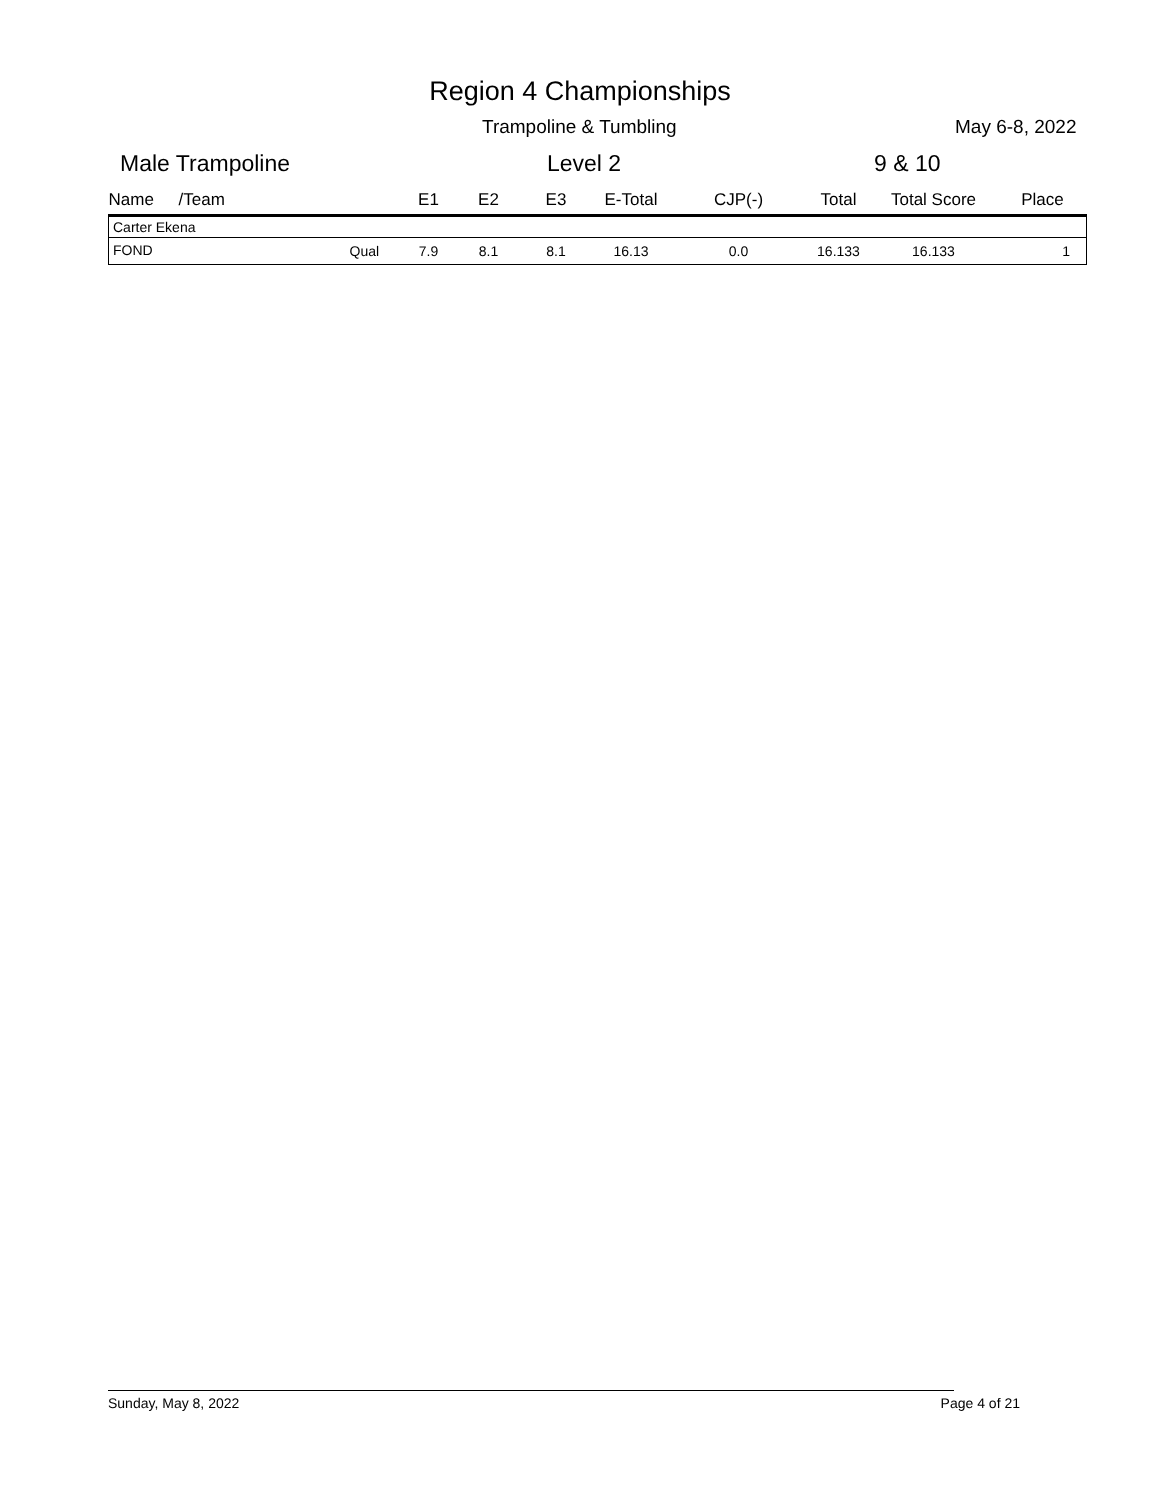Region 4 Championships
Trampoline & Tumbling May 6-8, 2022
Male Trampoline Level 2 9 & 10
| Name | /Team | | E1 | E2 | E3 | E-Total | CJP(-) | Total | Total Score | Place |
| --- | --- | --- | --- | --- | --- | --- | --- | --- | --- | --- |
| Carter Ekena | | | | | | | | | | |
| FOND | | Qual | 7.9 | 8.1 | 8.1 | 16.13 | 0.0 | 16.133 | 16.133 | 1 |
Sunday, May 8, 2022 Page 4 of 21